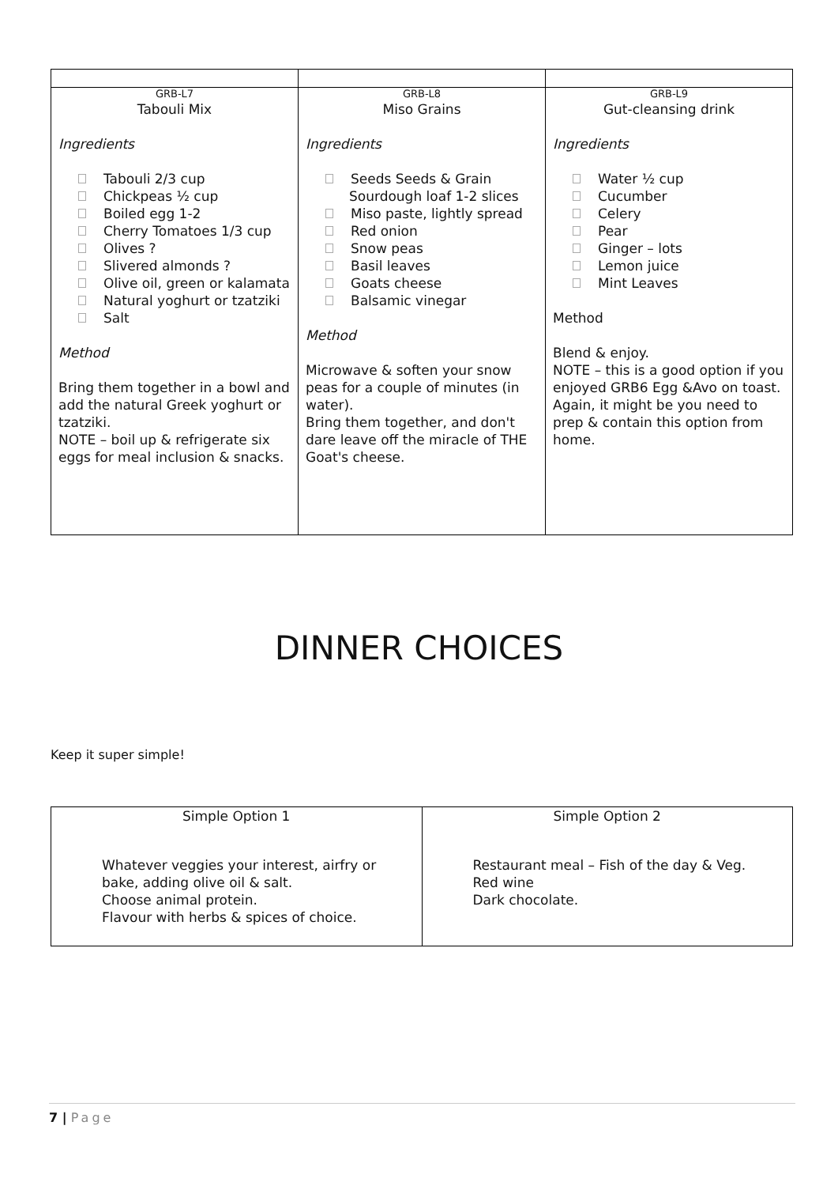| GRB-L7 Tabouli Mix Ingredients Tabouli 2/3 cup Chickpeas ½ cup Boiled egg 1-2 Cherry Tomatoes 1/3 cup Olives ? Slivered almonds ? Olive oil, green or kalamata Natural yoghurt or tzatziki Salt Method Bring them together in a bowl and add the natural Greek yoghurt or tzatziki. NOTE – boil up & refrigerate six eggs for meal inclusion & snacks. | GRB-L8 Miso Grains Ingredients Seeds Seeds & Grain Sourdough loaf 1-2 slices Miso paste, lightly spread Red onion Snow peas Basil leaves Goats cheese Balsamic vinegar Method Microwave & soften your snow peas for a couple of minutes (in water). Bring them together, and don't dare leave off the miracle of THE Goat's cheese. | GRB-L9 Gut-cleansing drink Ingredients Water ½ cup Cucumber Celery Pear Ginger – lots Lemon juice Mint Leaves Method Blend & enjoy. NOTE – this is a good option if you enjoyed GRB6 Egg &Avo on toast. Again, it might be you need to prep & contain this option from home. |
DINNER CHOICES
Keep it super simple!
| Simple Option 1 Whatever veggies your interest, airfry or bake, adding olive oil & salt. Choose animal protein. Flavour with herbs & spices of choice. | Simple Option 2 Restaurant meal – Fish of the day & Veg. Red wine Dark chocolate. |
7 | Page